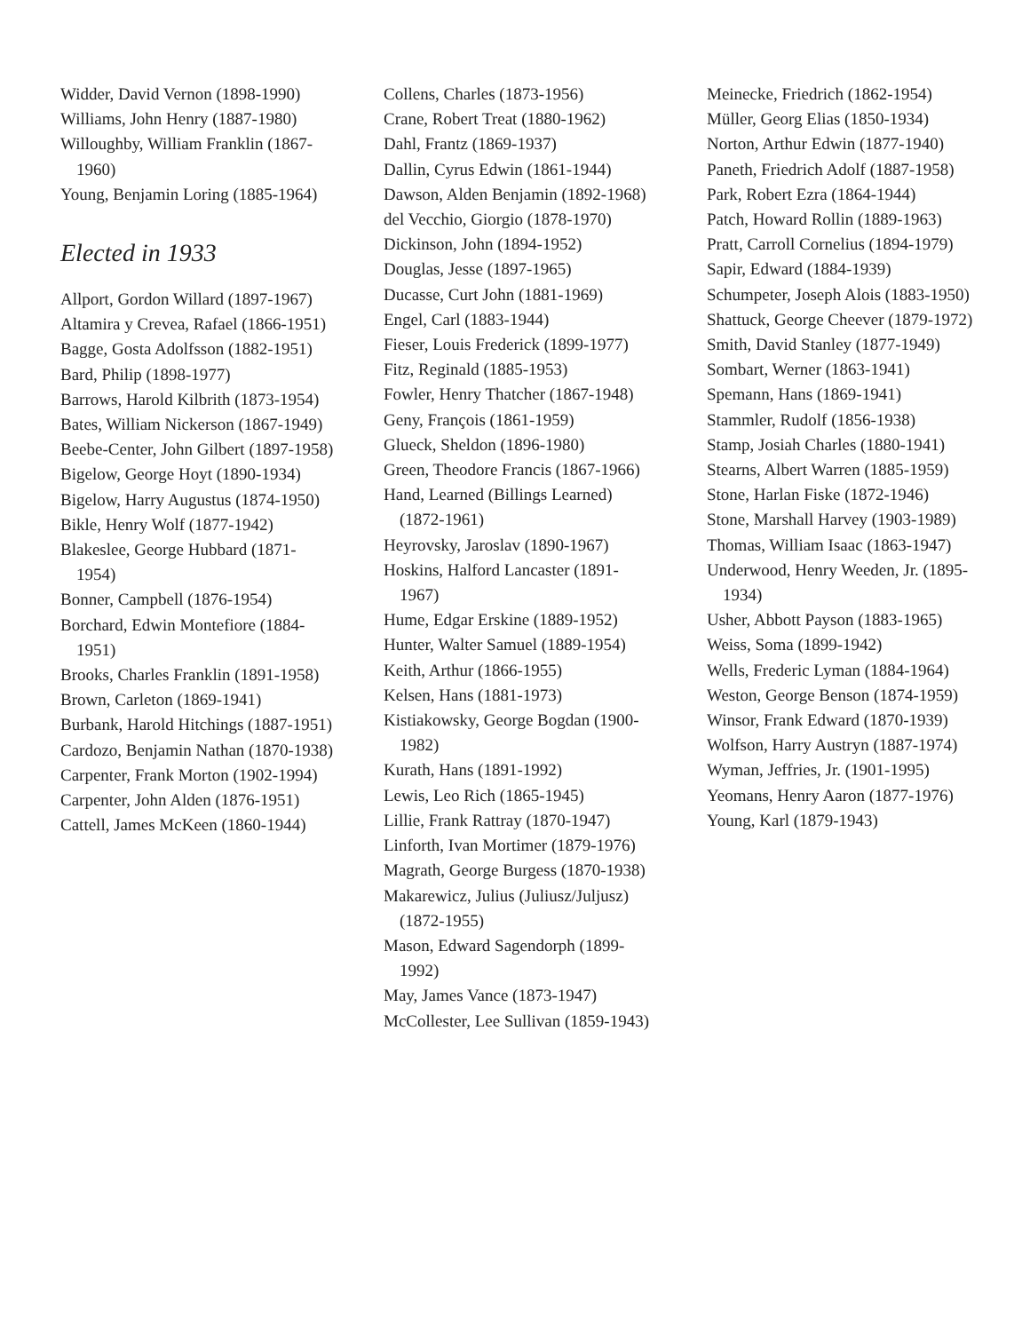Widder, David Vernon (1898-1990)
Williams, John Henry (1887-1980)
Willoughby, William Franklin (1867-1960)
Young, Benjamin Loring (1885-1964)
Elected in 1933
Allport, Gordon Willard (1897-1967)
Altamira y Crevea, Rafael (1866-1951)
Bagge, Gosta Adolfsson (1882-1951)
Bard, Philip (1898-1977)
Barrows, Harold Kilbrith (1873-1954)
Bates, William Nickerson (1867-1949)
Beebe-Center, John Gilbert (1897-1958)
Bigelow, George Hoyt (1890-1934)
Bigelow, Harry Augustus (1874-1950)
Bikle, Henry Wolf (1877-1942)
Blakeslee, George Hubbard (1871-1954)
Bonner, Campbell (1876-1954)
Borchard, Edwin Montefiore (1884-1951)
Brooks, Charles Franklin (1891-1958)
Brown, Carleton (1869-1941)
Burbank, Harold Hitchings (1887-1951)
Cardozo, Benjamin Nathan (1870-1938)
Carpenter, Frank Morton (1902-1994)
Carpenter, John Alden (1876-1951)
Cattell, James McKeen (1860-1944)
Collens, Charles (1873-1956)
Crane, Robert Treat (1880-1962)
Dahl, Frantz (1869-1937)
Dallin, Cyrus Edwin (1861-1944)
Dawson, Alden Benjamin (1892-1968)
del Vecchio, Giorgio (1878-1970)
Dickinson, John (1894-1952)
Douglas, Jesse (1897-1965)
Ducasse, Curt John (1881-1969)
Engel, Carl (1883-1944)
Fieser, Louis Frederick (1899-1977)
Fitz, Reginald (1885-1953)
Fowler, Henry Thatcher (1867-1948)
Geny, François (1861-1959)
Glueck, Sheldon (1896-1980)
Green, Theodore Francis (1867-1966)
Hand, Learned (Billings Learned) (1872-1961)
Heyrovsky, Jaroslav (1890-1967)
Hoskins, Halford Lancaster (1891-1967)
Hume, Edgar Erskine (1889-1952)
Hunter, Walter Samuel (1889-1954)
Keith, Arthur (1866-1955)
Kelsen, Hans (1881-1973)
Kistiakowsky, George Bogdan (1900-1982)
Kurath, Hans (1891-1992)
Lewis, Leo Rich (1865-1945)
Lillie, Frank Rattray (1870-1947)
Linforth, Ivan Mortimer (1879-1976)
Magrath, George Burgess (1870-1938)
Makarewicz, Julius (Juliusz/Juljusz) (1872-1955)
Mason, Edward Sagendorph (1899-1992)
May, James Vance (1873-1947)
McCollester, Lee Sullivan (1859-1943)
Meinecke, Friedrich (1862-1954)
Müller, Georg Elias (1850-1934)
Norton, Arthur Edwin (1877-1940)
Paneth, Friedrich Adolf (1887-1958)
Park, Robert Ezra (1864-1944)
Patch, Howard Rollin (1889-1963)
Pratt, Carroll Cornelius (1894-1979)
Sapir, Edward (1884-1939)
Schumpeter, Joseph Alois (1883-1950)
Shattuck, George Cheever (1879-1972)
Smith, David Stanley (1877-1949)
Sombart, Werner (1863-1941)
Spemann, Hans (1869-1941)
Stammler, Rudolf (1856-1938)
Stamp, Josiah Charles (1880-1941)
Stearns, Albert Warren (1885-1959)
Stone, Harlan Fiske (1872-1946)
Stone, Marshall Harvey (1903-1989)
Thomas, William Isaac (1863-1947)
Underwood, Henry Weeden, Jr. (1895-1934)
Usher, Abbott Payson (1883-1965)
Weiss, Soma (1899-1942)
Wells, Frederic Lyman (1884-1964)
Weston, George Benson (1874-1959)
Winsor, Frank Edward (1870-1939)
Wolfson, Harry Austryn (1887-1974)
Wyman, Jeffries, Jr. (1901-1995)
Yeomans, Henry Aaron (1877-1976)
Young, Karl (1879-1943)